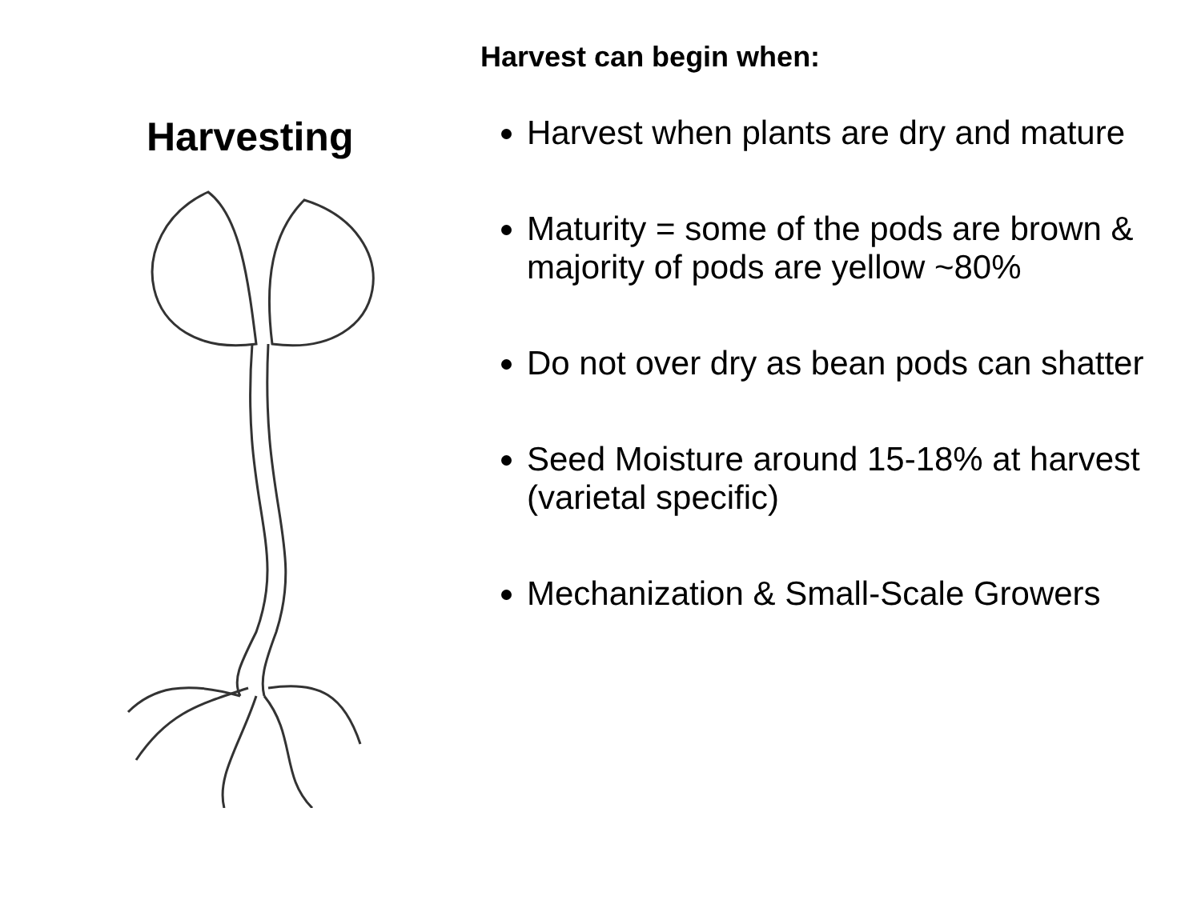Harvesting
Harvest can begin when:
Harvest when plants are dry and mature
Maturity = some of the pods are brown & majority of pods are yellow ~80%
Do not over dry as bean pods can shatter
Seed Moisture around 15-18% at harvest (varietal specific)
Mechanization & Small-Scale Growers